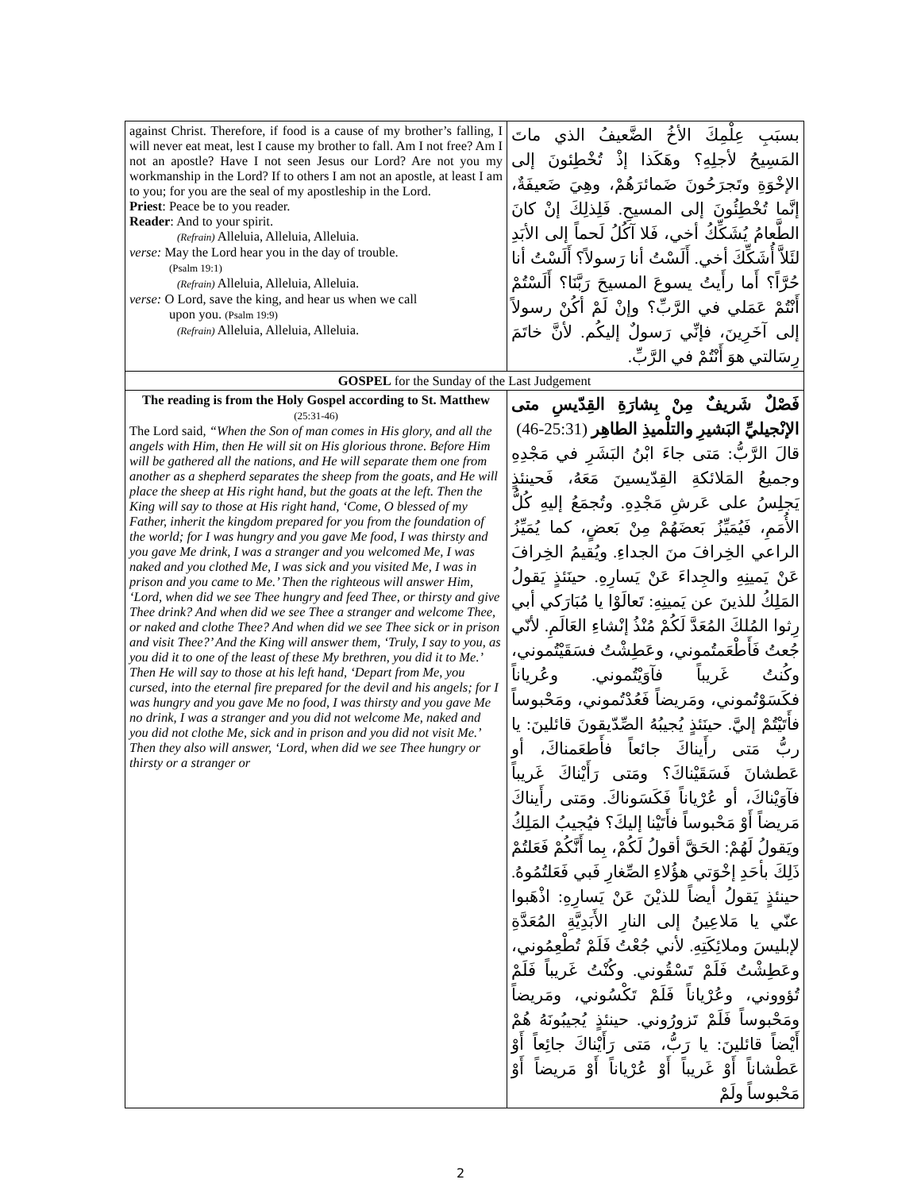| against Christ. Therefore, if food is a cause of my brother’s falling, I will never eat meat, lest I cause my brother to fall. Am I not free? Am I not an apostle? Have I not seen Jesus our Lord? Are not you my workmanship in the Lord? If to others I am not an apostle, at least I am to you; for you are the seal of my apostleship in the Lord. Priest : Peace be to you reader. Reader : And to your spirit. (Refrain) Alleluia, Alleluia, Alleluia. verse: May the Lord hear you in the day of trouble. (Psalm 19:1) (Refrain) Alleluia, Alleluia, Alleluia. verse: O Lord, save the king, and hear us when we call upon you. (Psalm 19:9) (Refrain) Alleluia, Alleluia, Alleluia. | بسبَبِ عِلْمِكَ الأخُ الضَّعيفُ الذي ماتَ المَسِيحُ لأجلِهِ؟ وهَكَذا إذْ تُخْطِئونَ إلى الإخْوَةِ وتَجرَحُونَ ضَمائرَهُمْ، وهِيَ ضَعيفَةٌ، إنَّما تُخْطِئُونَ إلى المسيحِ. فَلِذلِكَ إنْ كانَ الطَّعامُ يُشَكِّكُ أخي، فَلا آكُلُ لَحماً إلى الأبَدِ لئَلاَّ أُشَكِّكَ أخي. أَلَسْتُ أنا رَسولاً؟ أَلَسْتُ أنا حُرَّاً؟ أَما رأَيتُ يسوعَ المسيحَ رَبَّنَا؟ أَلَسْتُمْ أَنْتُمْ عَمَلي في الرَّبِّ؟ وإنْ لَمْ أكُنْ رسولاً إلى آخَرِينَ، فإنِّي رَسولٌ إليكُم. لأنَّ خاتَمَ رِسَالتي هوَ أَنْتُمْ في الرَّبِّ. | |
| GOSPEL for the Sunday of the Last Judgement | | |
| The reading is from the Holy Gospel according to St. Matthew (25:31-46) The Lord said, “When the Son of man comes in His glory, and all the angels with Him, then He will sit on His glorious throne. Before Him will be gathered all the nations, and He will separate them one from another as a shepherd separates the sheep from the goats, and He will place the sheep at His right hand, but the goats at the left. Then the King will say to those at His right hand, ‘Come, O blessed of my Father, inherit the kingdom prepared for you from the foundation of the world; for I was hungry and you gave Me food, I was thirsty and you gave Me drink, I was a stranger and you welcomed Me, I was naked and you clothed Me, I was sick and you visited Me, I was in prison and you came to Me.’ Then the righteous will answer Him, ‘Lord, when did we see Thee hungry and feed Thee, or thirsty and give Thee drink? And when did we see Thee a stranger and welcome Thee, or naked and clothe Thee? And when did we see Thee sick or in prison and visit Thee?’ And the King will answer them, ‘Truly, I say to you, as you did it to one of the least of these My brethren, you did it to Me.’ Then He will say to those at his left hand, ‘Depart from Me, you cursed, into the eternal fire prepared for the devil and his angels; for I was hungry and you gave Me no food, I was thirsty and you gave Me no drink, I was a stranger and you did not welcome Me, naked and you did not clothe Me, sick and in prison and you did not visit Me.’ Then they also will answer, ‘Lord, when did we see Thee hungry or thirsty or a stranger or | | فَصْلٌ شَريفٌ مِنْ بِشارَةِ القِدّيسِ متى الإنْجيليِّ البَشيرِ والتلْميذِ الطاهِر (25:31-46) قالَ الرَّبُّ: مَتى جاءَ ابْنُ البَشَرِ في مَجْدِهِ وجميعُ المَلائكةِ القِدّيسينَ مَعَهُ، فَحينئذٍ يَجلِسُ على عَرشِ مَجْدِهِ. وتُجمَعُ إليهِ كُلُّ الأُمَمِ، فَيُمَيِّزُ بَعضَهُمْ مِنْ بَعضٍ، كما يُمَيِّزُ الراعي الخِرافَ منَ الجداءِ. ويُقيمُ الخِرافَ عَنْ يَمينِهِ والجِداءَ عَنْ يَسارِهِ. حينَئذٍ يَقولُ المَلِكُ للذينَ عن يَمينِهِ: تَعالَوْا يا مُبَارَكي أبي رِثوا المُلكَ المُعَدَّ لَكُمْ مُنْذُ إنْشاءِ العَالَمِ. لأنّي جُعتُ فَأَطْعَمتُموني، وعَطِشْتُ فسَقَيْتُموني، وكُنتُ غَريباً فآوَيْتُموني. وعُرياناً فكَسَوْتُموني، ومَريضاً فَعُدْتُموني، ومَحْبوساً فأَتَيْتُمْ إليَّ. حينَئذٍ يُجيبُهُ الصِّدّيقونَ قائلينَ: يا ربُّ مَتى رأَيناكَ جائعاً فأَطعَمناكَ، أو عَطشانَ فَسَقَيْناكَ؟ ومَتى رَأَيْناكَ غَريباً فآوَيْناكَ، أو عُرْياناً فَكَسَوناكَ. ومَتى رأَيناكَ مَريضاً أَوْ مَحْبوساً فأَتَيْنا إليكَ؟ فيُجيبُ المَلِكُ ويَقولُ لَهُمْ: الحَقَّ أقولُ لَكُمْ، بِما أَنَّكُمْ فَعَلتُمْ ذَلِكَ بأحَدِ إخْوَتي هؤُلاءِ الصِّغارِ فَبي فَعَلتُمُوهُ. حينئذٍ يَقولُ أيضاً للذيْنَ عَنْ يَسارِهِ: اذْهَبوا عنّي يا مَلاعِينُ إلى النارِ الأَبَدِيَّةِ المُعَدَّةِ لإبليسَ وملائِكَتِهِ. لأني جُعْتُ فَلَمْ تُطْعِمُوني، وعَطِشْتُ فَلَمْ تَسْقُوني. وكُنْتُ غَريباً فَلَمْ تُؤووني، وعُرْياناً فَلَمْ تَكْسُوني، ومَريضاً ومَحْبوساً فَلَمْ تَزورُوني. حينئذٍ يُجيبُونَهُ هُمْ أَيْضاً قائلينَ: يا رَبُّ، مَتى رَأَيْناكَ جائِعاً أَوْ عَطْشاناً أَوْ غَريباً أَوْ عُرْياناً أَوْ مَريضاً أَوْ مَحْبوساً ولَمْ |
2